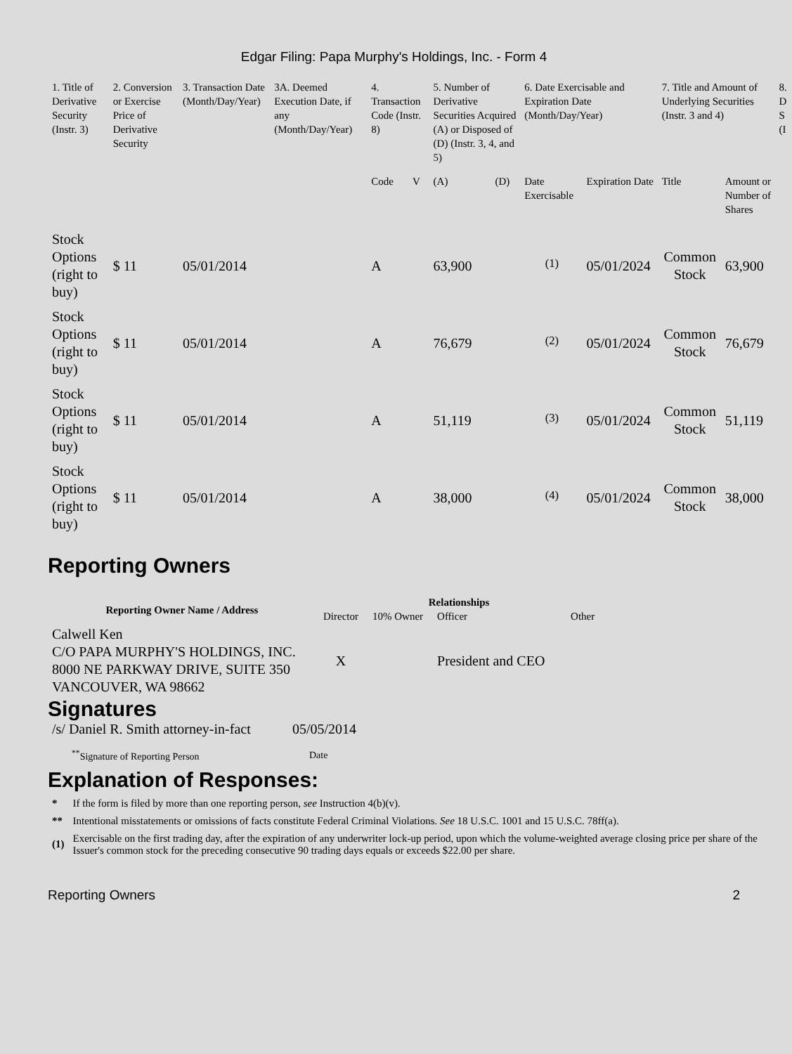Edgar Filing: Papa Murphy's Holdings, Inc. - Form 4
| 1. Title of Derivative Security (Instr. 3) | 2. Conversion or Exercise Price of Derivative Security | 3. Transaction Date (Month/Day/Year) | 3A. Deemed Execution Date, if any (Month/Day/Year) | 4. Transaction Code (Instr. 8) | | 5. Number of Derivative Securities Acquired (A) or Disposed of (D) (Instr. 3, 4, and 5) | | 6. Date Exercisable and Expiration Date (Month/Day/Year) | | 7. Title and Amount of Underlying Securities (Instr. 3 and 4) | | 8. D S (I |
| | | | | Code | V | (A) | (D) | Date Exercisable | Expiration Date | Title | Amount or Number of Shares | |
| Stock Options (right to buy) | $ 11 | 05/01/2014 | | A | | 63,900 | | <sup>(1)</sup> | 05/01/2024 | Common Stock | 63,900 | |
| Stock Options (right to buy) | $ 11 | 05/01/2014 | | A | | 76,679 | | <sup>(2)</sup> | 05/01/2024 | Common Stock | 76,679 | |
| Stock Options (right to buy) | $ 11 | 05/01/2014 | | A | | 51,119 | | <sup>(3)</sup> | 05/01/2024 | Common Stock | 51,119 | |
| Stock Options (right to buy) | $ 11 | 05/01/2014 | | A | | 38,000 | | <sup>(4)</sup> | 05/01/2024 | Common Stock | 38,000 | |
Reporting Owners
| Reporting Owner Name / Address | Relationships | | | |
| --- | --- | --- | --- | --- |
| | Director | 10% Owner | Officer | Other |
| Calwell Ken C/O PAPA MURPHY'S HOLDINGS, INC. 8000 NE PARKWAY DRIVE, SUITE 350 VANCOUVER, WA 98662 | X | | President and CEO | |
Signatures
| /s/ Daniel R. Smith attorney-in-fact | 05/05/2014 |
| <sup>**</sup> Signature of Reporting Person | Date |
Explanation of Responses:
| * | If the form is filed by more than one reporting person, see Instruction 4(b)(v). |
| ** | Intentional misstatements or omissions of facts constitute Federal Criminal Violations. See 18 U.S.C. 1001 and 15 U.S.C. 78ff(a). |
| (1) | Exercisable on the first trading day, after the expiration of any underwriter lock-up period, upon which the volume-weighted average closing price per share of the Issuer's common stock for the preceding consecutive 90 trading days equals or exceeds $22.00 per share. |
Reporting Owners 2